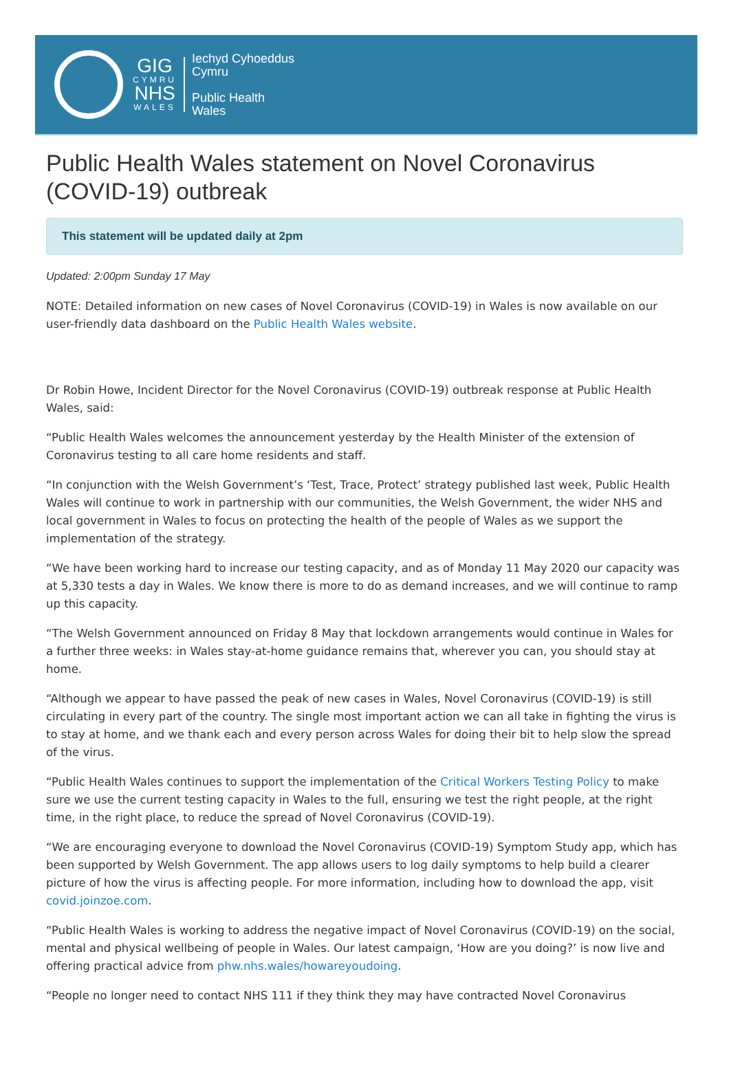GIG
CYMRU
NHS
WALES
Iechyd Cyhoeddus
Cymru
Public Health
Wales
Public Health Wales statement on Novel Coronavirus (COVID-19) outbreak
This statement will be updated daily at 2pm
Updated: 2:00pm Sunday 17 May
NOTE: Detailed information on new cases of Novel Coronavirus (COVID-19) in Wales is now available on our user-friendly data dashboard on the Public Health Wales website.
Dr Robin Howe, Incident Director for the Novel Coronavirus (COVID-19) outbreak response at Public Health Wales, said:
“Public Health Wales welcomes the announcement yesterday by the Health Minister of the extension of Coronavirus testing to all care home residents and staff.
“In conjunction with the Welsh Government’s ‘Test, Trace, Protect’ strategy published last week, Public Health Wales will continue to work in partnership with our communities, the Welsh Government, the wider NHS and local government in Wales to focus on protecting the health of the people of Wales as we support the implementation of the strategy.
“We have been working hard to increase our testing capacity, and as of Monday 11 May 2020 our capacity was at 5,330 tests a day in Wales. We know there is more to do as demand increases, and we will continue to ramp up this capacity.
“The Welsh Government announced on Friday 8 May that lockdown arrangements would continue in Wales for a further three weeks: in Wales stay-at-home guidance remains that, wherever you can, you should stay at home.
“Although we appear to have passed the peak of new cases in Wales, Novel Coronavirus (COVID-19) is still circulating in every part of the country. The single most important action we can all take in fighting the virus is to stay at home, and we thank each and every person across Wales for doing their bit to help slow the spread of the virus.
“Public Health Wales continues to support the implementation of the Critical Workers Testing Policy to make sure we use the current testing capacity in Wales to the full, ensuring we test the right people, at the right time, in the right place, to reduce the spread of Novel Coronavirus (COVID-19).
“We are encouraging everyone to download the Novel Coronavirus (COVID-19) Symptom Study app, which has been supported by Welsh Government. The app allows users to log daily symptoms to help build a clearer picture of how the virus is affecting people. For more information, including how to download the app, visit covid.joinzoe.com.
“Public Health Wales is working to address the negative impact of Novel Coronavirus (COVID-19) on the social, mental and physical wellbeing of people in Wales. Our latest campaign, ‘How are you doing?’ is now live and offering practical advice from phw.nhs.wales/howareyoudoing.
“People no longer need to contact NHS 111 if they think they may have contracted Novel Coronavirus